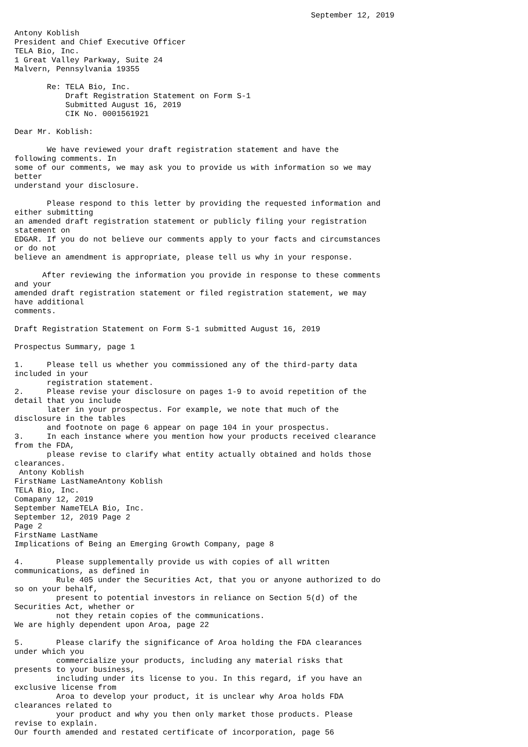September 12, 2019

Antony Koblish
President and Chief Executive Officer
TELA Bio, Inc.
1 Great Valley Parkway, Suite 24
Malvern, Pennsylvania 19355

       Re: TELA Bio, Inc.
           Draft Registration Statement on Form S-1
           Submitted August 16, 2019
           CIK No. 0001561921

Dear Mr. Koblish:

       We have reviewed your draft registration statement and have the
following comments. In
some of our comments, we may ask you to provide us with information so we may
better
understand your disclosure.

       Please respond to this letter by providing the requested information and
either submitting
an amended draft registration statement or publicly filing your registration
statement on
EDGAR. If you do not believe our comments apply to your facts and circumstances
or do not
believe an amendment is appropriate, please tell us why in your response.

      After reviewing the information you provide in response to these comments
and your
amended draft registration statement or filed registration statement, we may
have additional
comments.

Draft Registration Statement on Form S-1 submitted August 16, 2019

Prospectus Summary, page 1

1.     Please tell us whether you commissioned any of the third-party data
included in your
       registration statement.
2.     Please revise your disclosure on pages 1-9 to avoid repetition of the
detail that you include
       later in your prospectus. For example, we note that much of the
disclosure in the tables
       and footnote on page 6 appear on page 104 in your prospectus.
3.     In each instance where you mention how your products received clearance
from the FDA,
       please revise to clarify what entity actually obtained and holds those
clearances.
 Antony Koblish
FirstName LastNameAntony Koblish
TELA Bio, Inc.
Comapany 12, 2019
September NameTELA Bio, Inc.
September 12, 2019 Page 2
Page 2
FirstName LastName
Implications of Being an Emerging Growth Company, page 8

4.       Please supplementally provide us with copies of all written
communications, as defined in
         Rule 405 under the Securities Act, that you or anyone authorized to do
so on your behalf,
         present to potential investors in reliance on Section 5(d) of the
Securities Act, whether or
         not they retain copies of the communications.
We are highly dependent upon Aroa, page 22

5.       Please clarify the significance of Aroa holding the FDA clearances
under which you
         commercialize your products, including any material risks that
presents to your business,
         including under its license to you. In this regard, if you have an
exclusive license from
         Aroa to develop your product, it is unclear why Aroa holds FDA
clearances related to
         your product and why you then only market those products. Please
revise to explain.
Our fourth amended and restated certificate of incorporation, page 56